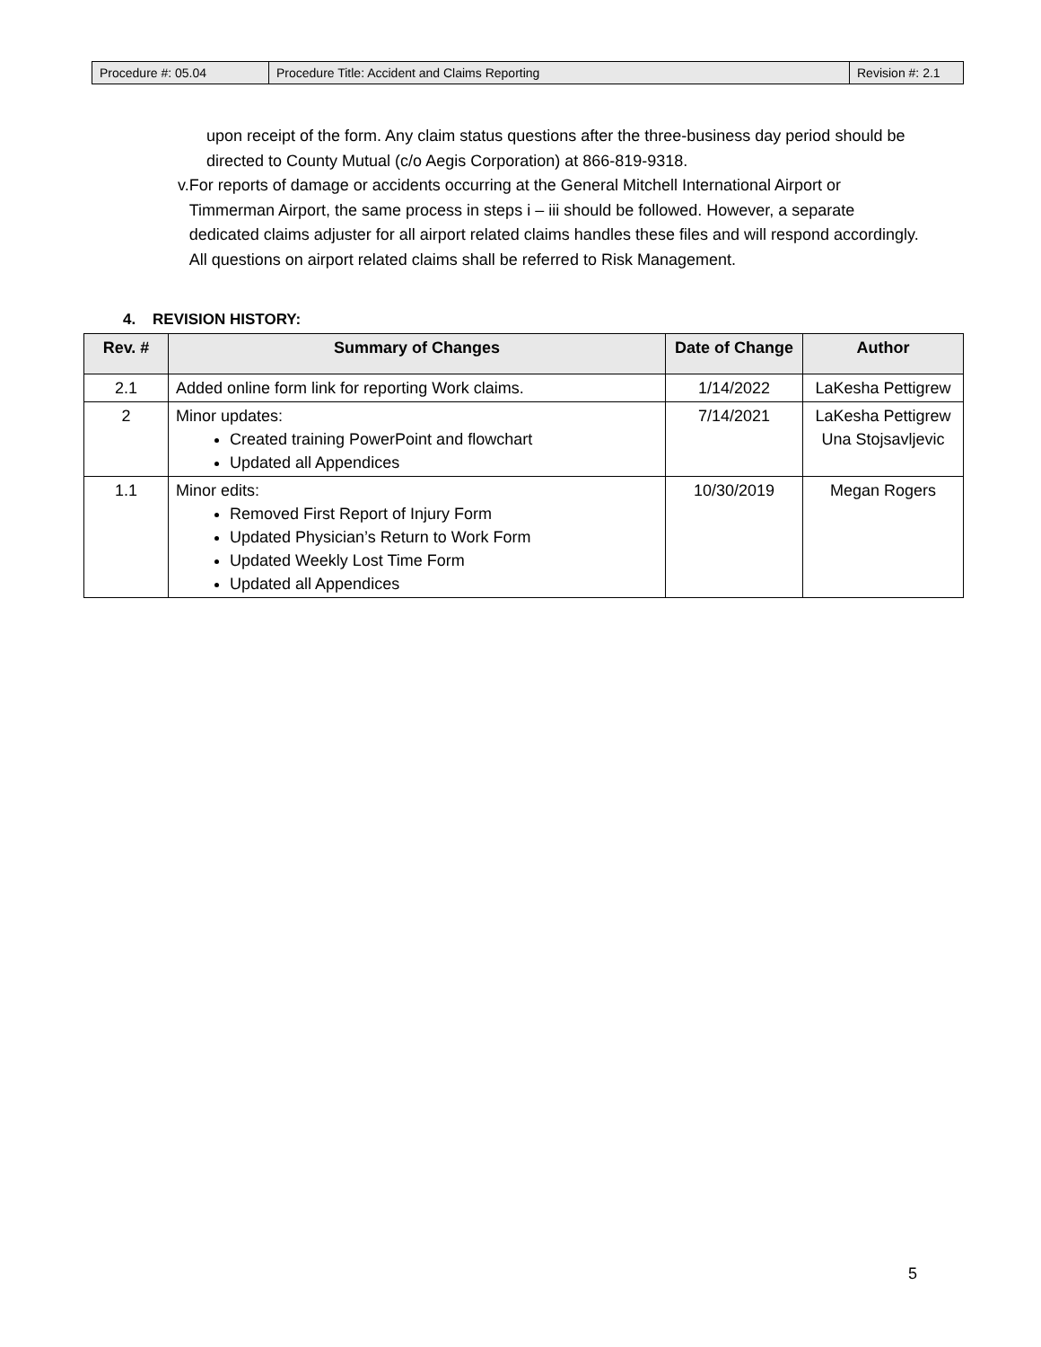| Procedure #: 05.04 | Procedure Title: Accident and Claims Reporting | Revision #: 2.1 |
upon receipt of the form. Any claim status questions after the three-business day period should be directed to County Mutual (c/o Aegis Corporation) at 866-819-9318.
v. For reports of damage or accidents occurring at the General Mitchell International Airport or Timmerman Airport, the same process in steps i – iii should be followed. However, a separate dedicated claims adjuster for all airport related claims handles these files and will respond accordingly. All questions on airport related claims shall be referred to Risk Management.
4. REVISION HISTORY:
| Rev. # | Summary of Changes | Date of Change | Author |
| --- | --- | --- | --- |
| 2.1 | Added online form link for reporting Work claims. | 1/14/2022 | LaKesha Pettigrew |
| 2 | Minor updates: Created training PowerPoint and flowchart Updated all Appendices | 7/14/2021 | LaKesha Pettigrew Una Stojsavljevic |
| 1.1 | Minor edits: Removed First Report of Injury Form Updated Physician’s Return to Work Form Updated Weekly Lost Time Form Updated all Appendices | 10/30/2019 | Megan Rogers |
5